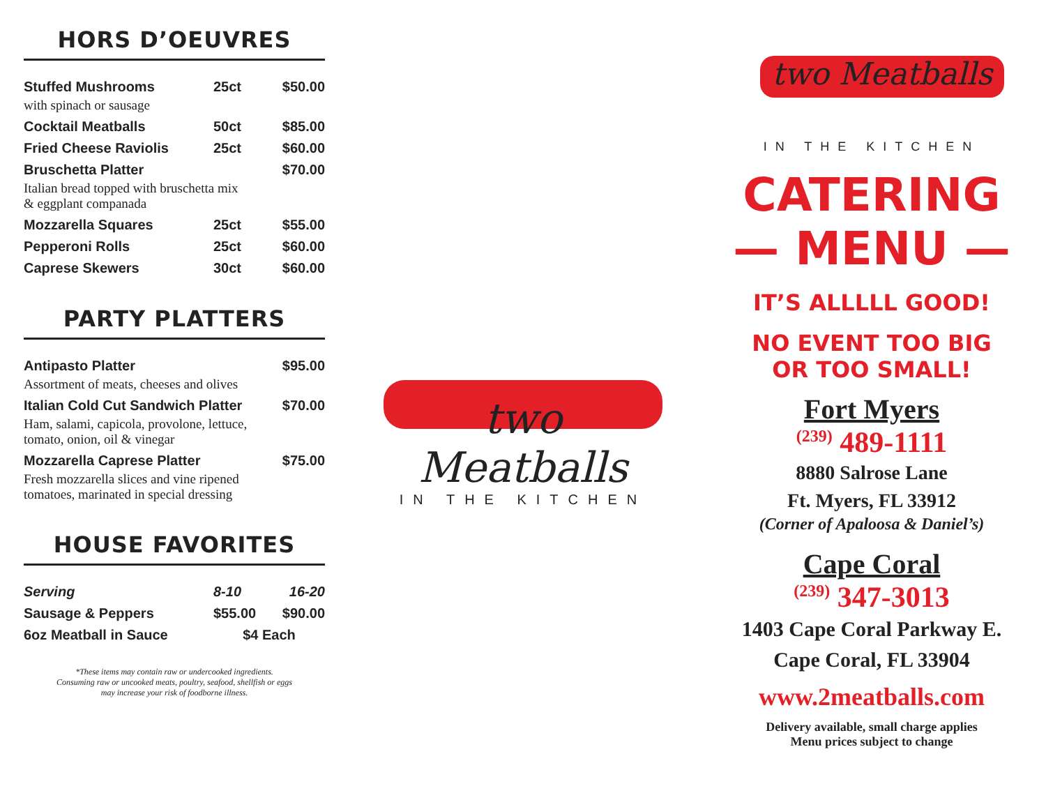HORS D’OEUVRES
| Stuffed Mushrooms | 25ct | $50.00 |
| with spinach or sausage | | |
| Cocktail Meatballs | 50ct | $85.00 |
| Fried Cheese Raviolis | 25ct | $60.00 |
| Bruschetta Platter | | $70.00 |
| Italian bread topped with bruschetta mix & eggplant companada | | |
| Mozzarella Squares | 25ct | $55.00 |
| Pepperoni Rolls | 25ct | $60.00 |
| Caprese Skewers | 30ct | $60.00 |
PARTY PLATTERS
| Antipasto Platter | $95.00 |
| Assortment of meats, cheeses and olives | |
| Italian Cold Cut Sandwich Platter | $70.00 |
| Ham, salami, capicola, provolone, lettuce, tomato, onion, oil & vinegar | |
| Mozzarella Caprese Platter | $75.00 |
| Fresh mozzarella slices and vine ripened tomatoes, marinated in special dressing | |
HOUSE FAVORITES
| Serving | 8-10 | 16-20 |
| Sausage & Peppers | $55.00 | $90.00 |
| 6oz Meatball in Sauce | $4 Each | |
*These items may contain raw or undercooked ingredients.
Consuming raw or uncooked meats, poultry, seafood, shellfish or eggs
may increase your risk of foodborne illness.
two Meatballs
IN THE KITCHEN
two Meatballs
IN THE KITCHEN
CATERING
— MENU —
IT’S ALLLLL GOOD!
NO EVENT TOO BIG
OR TOO SMALL!
Fort Myers
<sup>(239)</sup> 489-1111
8880 Salrose Lane
Ft. Myers, FL 33912
(Corner of Apaloosa & Daniel’s)
Cape Coral
<sup>(239)</sup> 347-3013
1403 Cape Coral Parkway E.
Cape Coral, FL 33904
www.2meatballs.com
Delivery available, small charge applies
Menu prices subject to change